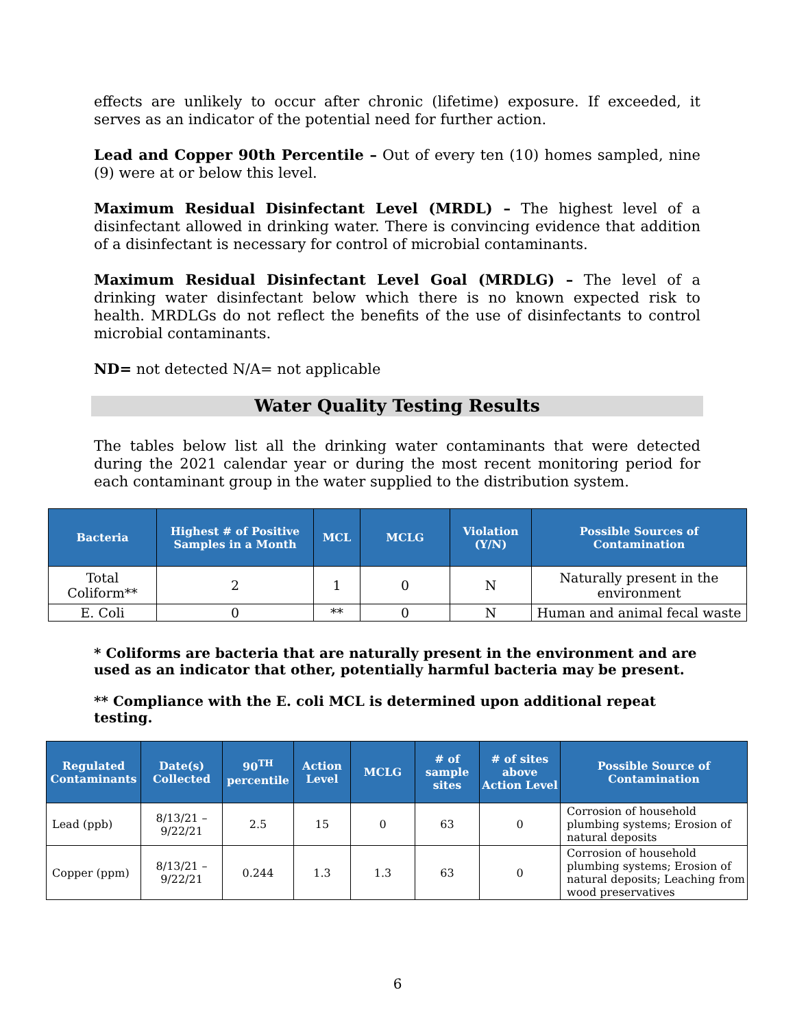effects are unlikely to occur after chronic (lifetime) exposure. If exceeded, it serves as an indicator of the potential need for further action.
Lead and Copper 90th Percentile – Out of every ten (10) homes sampled, nine (9) were at or below this level.
Maximum Residual Disinfectant Level (MRDL) – The highest level of a disinfectant allowed in drinking water. There is convincing evidence that addition of a disinfectant is necessary for control of microbial contaminants.
Maximum Residual Disinfectant Level Goal (MRDLG) – The level of a drinking water disinfectant below which there is no known expected risk to health. MRDLGs do not reflect the benefits of the use of disinfectants to control microbial contaminants.
ND= not detected N/A= not applicable
Water Quality Testing Results
The tables below list all the drinking water contaminants that were detected during the 2021 calendar year or during the most recent monitoring period for each contaminant group in the water supplied to the distribution system.
| Bacteria | Highest # of Positive Samples in a Month | MCL | MCLG | Violation (Y/N) | Possible Sources of Contamination |
| --- | --- | --- | --- | --- | --- |
| Total Coliform** | 2 | 1 | 0 | N | Naturally present in the environment |
| E. Coli | 0 | ** | 0 | N | Human and animal fecal waste |
* Coliforms are bacteria that are naturally present in the environment and are used as an indicator that other, potentially harmful bacteria may be present.
** Compliance with the E. coli MCL is determined upon additional repeat testing.
| Regulated Contaminants | Date(s) Collected | 90<sup>TH</sup> percentile | Action Level | MCLG | # of sample sites | # of sites above Action Level | Possible Source of Contamination |
| --- | --- | --- | --- | --- | --- | --- | --- |
| Lead (ppb) | 8/13/21 – 9/22/21 | 2.5 | 15 | 0 | 63 | 0 | Corrosion of household plumbing systems; Erosion of natural deposits |
| Copper (ppm) | 8/13/21 – 9/22/21 | 0.244 | 1.3 | 1.3 | 63 | 0 | Corrosion of household plumbing systems; Erosion of natural deposits; Leaching from wood preservatives |
6